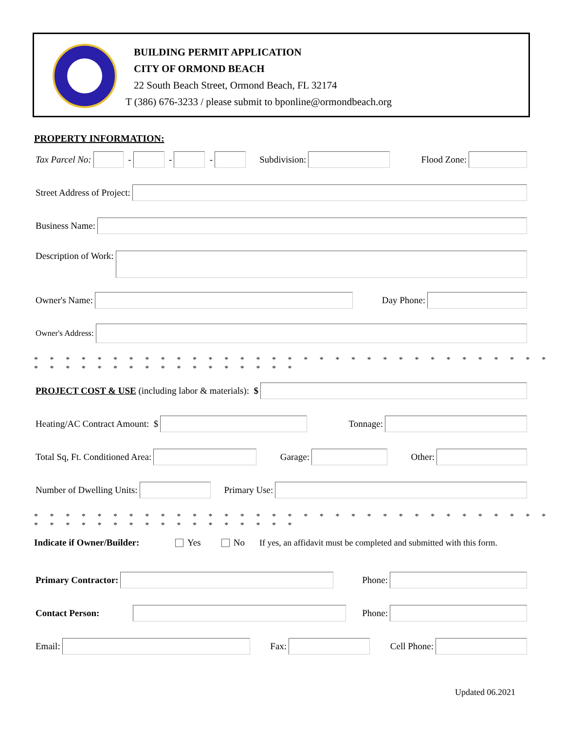BUILDING PERMIT APPLICATION
CITY OF ORMOND BEACH
22 South Beach Street, Ormond Beach, FL 32174
T (386) 676-3233 / please submit to bponline@ormondbeach.org
PROPERTY INFORMATION:
Tax Parcel No: - - - Subdivision: Flood Zone:
Street Address of Project:
Business Name:
Description of Work:
Owner's Name: Day Phone:
Owner's Address:
* * * * * * * * * * * * * * * * * * * * * * * * * * * * * * * * * * * * * * * * * * * * * * * * * *
PROJECT COST & USE (including labor & materials): $
Heating/AC Contract Amount: $ Tonnage:
Total Sq, Ft. Conditioned Area: Garage: Other:
Number of Dwelling Units: Primary Use:
* * * * * * * * * * * * * * * * * * * * * * * * * * * * * * * * * * * * * * * * * * * * * * * * * *
Indicate if Owner/Builder: Yes No If yes, an affidavit must be completed and submitted with this form.
Primary Contractor: Phone:
Contact Person: Phone:
Email: Fax: Cell Phone:
Updated 06.2021